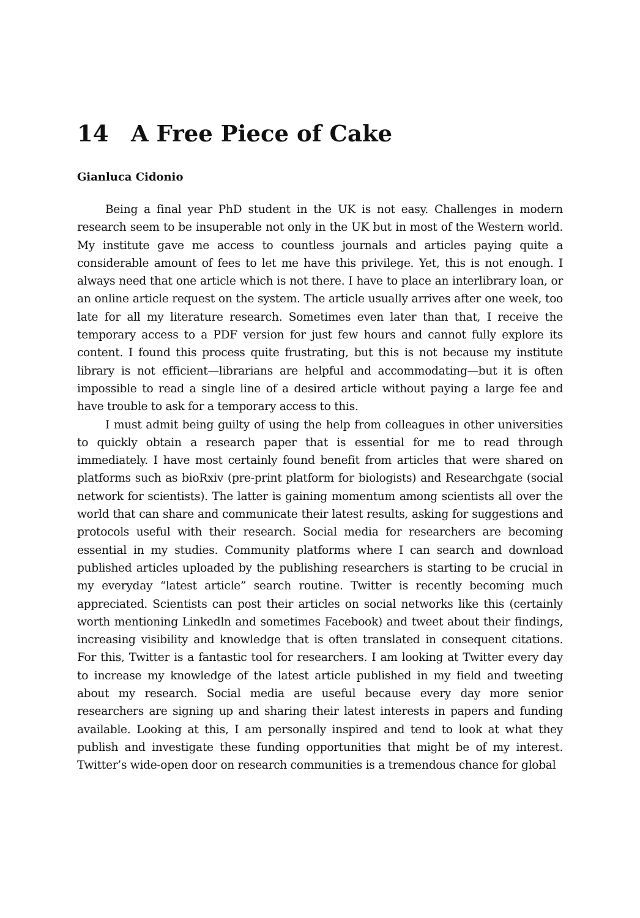14 A Free Piece of Cake
Gianluca Cidonio
Being a final year PhD student in the UK is not easy. Challenges in modern research seem to be insuperable not only in the UK but in most of the Western world. My institute gave me access to countless journals and articles paying quite a considerable amount of fees to let me have this privilege. Yet, this is not enough. I always need that one article which is not there. I have to place an interlibrary loan, or an online article request on the system. The article usually arrives after one week, too late for all my literature research. Sometimes even later than that, I receive the temporary access to a PDF version for just few hours and cannot fully explore its content. I found this process quite frustrating, but this is not because my institute library is not efficient—librarians are helpful and accommodating—but it is often impossible to read a single line of a desired article without paying a large fee and have trouble to ask for a temporary access to this.
I must admit being guilty of using the help from colleagues in other universities to quickly obtain a research paper that is essential for me to read through immediately. I have most certainly found benefit from articles that were shared on platforms such as bioRxiv (pre-print platform for biologists) and Researchgate (social network for scientists). The latter is gaining momentum among scientists all over the world that can share and communicate their latest results, asking for suggestions and protocols useful with their research. Social media for researchers are becoming essential in my studies. Community platforms where I can search and download published articles uploaded by the publishing researchers is starting to be crucial in my everyday “latest article” search routine. Twitter is recently becoming much appreciated. Scientists can post their articles on social networks like this (certainly worth mentioning Linkedln and sometimes Facebook) and tweet about their findings, increasing visibility and knowledge that is often translated in consequent citations. For this, Twitter is a fantastic tool for researchers. I am looking at Twitter every day to increase my knowledge of the latest article published in my field and tweeting about my research. Social media are useful because every day more senior researchers are signing up and sharing their latest interests in papers and funding available. Looking at this, I am personally inspired and tend to look at what they publish and investigate these funding opportunities that might be of my interest. Twitter’s wide-open door on research communities is a tremendous chance for global